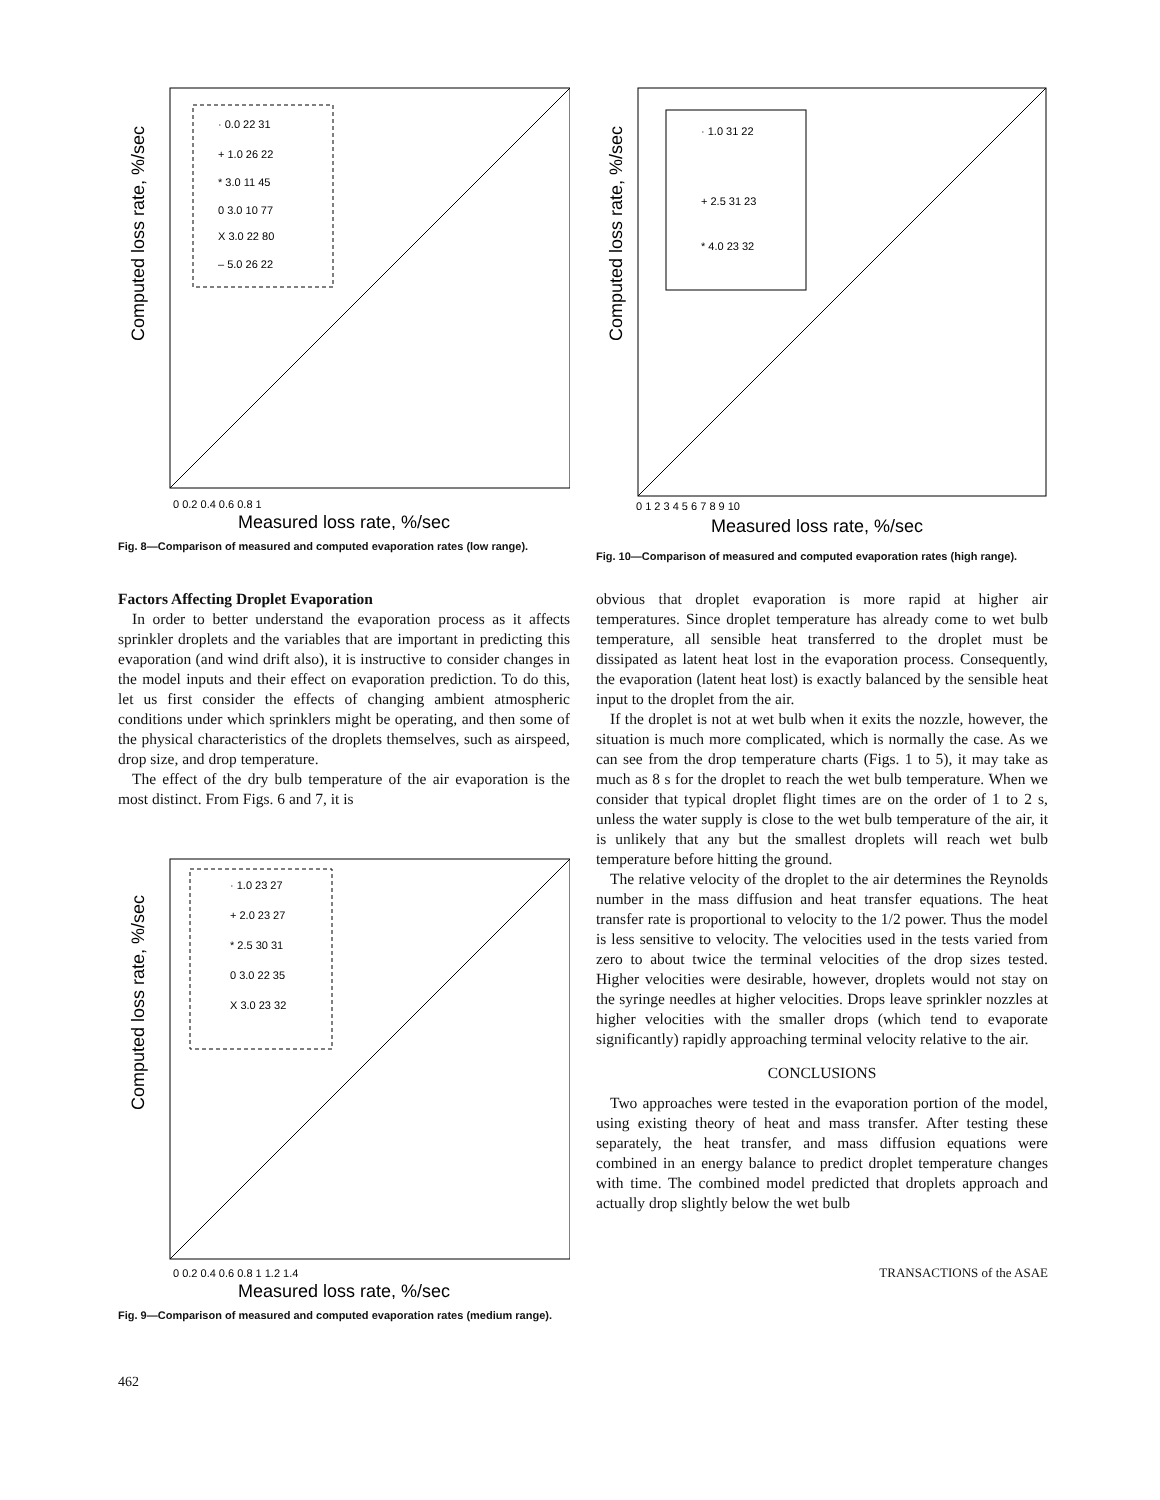· 0.0 22 31
+ 1.0 26 22
* 3.0 11 45
0 3.0 10 77
X 3.0 22 80
– 5.0 26 22
Computed loss rate, %/sec
0 0.2 0.4 0.6 0.8 1
Measured loss rate, %/sec
Fig. 8—Comparison of measured and computed evaporation rates (low range).
Factors Affecting Droplet Evaporation
In order to better understand the evaporation process as it affects sprinkler droplets and the variables that are important in predicting this evaporation (and wind drift also), it is instructive to consider changes in the model inputs and their effect on evaporation prediction. To do this, let us first consider the effects of changing ambient atmospheric conditions under which sprinklers might be operating, and then some of the physical characteristics of the droplets themselves, such as airspeed, drop size, and drop temperature.
The effect of the dry bulb temperature of the air evaporation is the most distinct. From Figs. 6 and 7, it is
· 1.0 23 27
+ 2.0 23 27
* 2.5 30 31
0 3.0 22 35
X 3.0 23 32
Computed loss rate, %/sec
0 0.2 0.4 0.6 0.8 1 1.2 1.4
Measured loss rate, %/sec
Fig. 9—Comparison of measured and computed evaporation rates (medium range).
462
· 1.0 31 22
+ 2.5 31 23
* 4.0 23 32
Computed loss rate, %/sec
0 1 2 3 4 5 6 7 8 9 10
Measured loss rate, %/sec
Fig. 10—Comparison of measured and computed evaporation rates (high range).
obvious that droplet evaporation is more rapid at higher air temperatures. Since droplet temperature has already come to wet bulb temperature, all sensible heat transferred to the droplet must be dissipated as latent heat lost in the evaporation process. Consequently, the evaporation (latent heat lost) is exactly balanced by the sensible heat input to the droplet from the air.
If the droplet is not at wet bulb when it exits the nozzle, however, the situation is much more complicated, which is normally the case. As we can see from the drop temperature charts (Figs. 1 to 5), it may take as much as 8 s for the droplet to reach the wet bulb temperature. When we consider that typical droplet flight times are on the order of 1 to 2 s, unless the water supply is close to the wet bulb temperature of the air, it is unlikely that any but the smallest droplets will reach wet bulb temperature before hitting the ground.
The relative velocity of the droplet to the air determines the Reynolds number in the mass diffusion and heat transfer equations. The heat transfer rate is proportional to velocity to the 1/2 power. Thus the model is less sensitive to velocity. The velocities used in the tests varied from zero to about twice the terminal velocities of the drop sizes tested. Higher velocities were desirable, however, droplets would not stay on the syringe needles at higher velocities. Drops leave sprinkler nozzles at higher velocities with the smaller drops (which tend to evaporate significantly) rapidly approaching terminal velocity relative to the air.
CONCLUSIONS
Two approaches were tested in the evaporation portion of the model, using existing theory of heat and mass transfer. After testing these separately, the heat transfer, and mass diffusion equations were combined in an energy balance to predict droplet temperature changes with time. The combined model predicted that droplets approach and actually drop slightly below the wet bulb
TRANSACTIONS of the ASAE